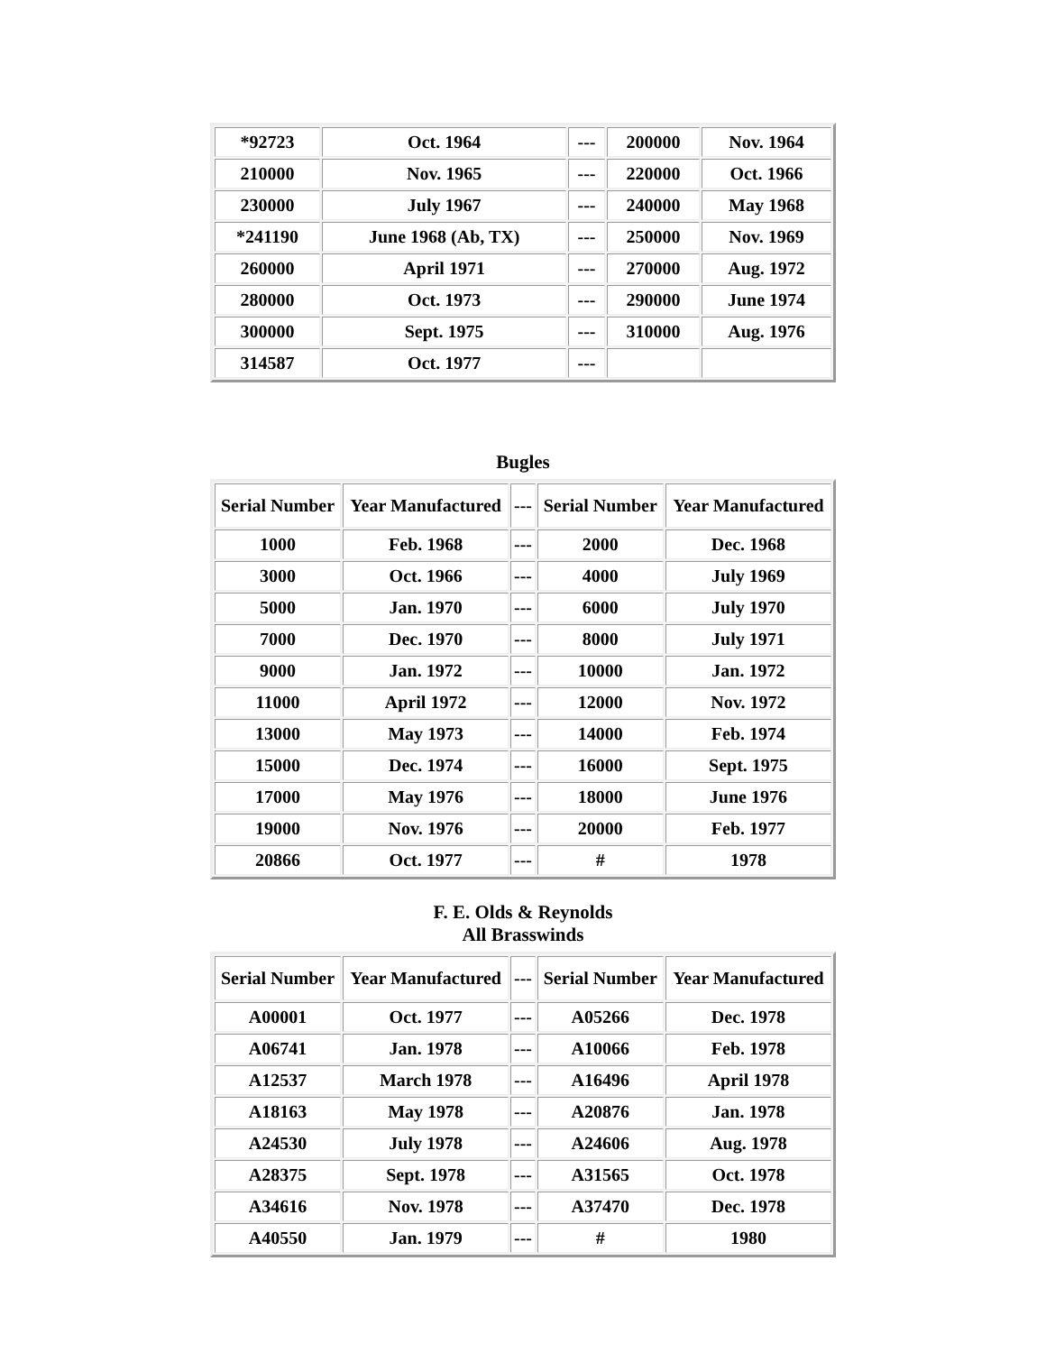| *92723 | Oct. 1964 | --- | 200000 | Nov. 1964 |
| 210000 | Nov. 1965 | --- | 220000 | Oct. 1966 |
| 230000 | July 1967 | --- | 240000 | May 1968 |
| *241190 | June 1968 (Ab, TX) | --- | 250000 | Nov. 1969 |
| 260000 | April 1971 | --- | 270000 | Aug. 1972 |
| 280000 | Oct. 1973 | --- | 290000 | June 1974 |
| 300000 | Sept. 1975 | --- | 310000 | Aug. 1976 |
| 314587 | Oct. 1977 | --- | | |
Bugles
| Serial Number | Year Manufactured | --- | Serial Number | Year Manufactured |
| --- | --- | --- | --- | --- |
| 1000 | Feb. 1968 | --- | 2000 | Dec. 1968 |
| 3000 | Oct. 1966 | --- | 4000 | July 1969 |
| 5000 | Jan. 1970 | --- | 6000 | July 1970 |
| 7000 | Dec. 1970 | --- | 8000 | July 1971 |
| 9000 | Jan. 1972 | --- | 10000 | Jan. 1972 |
| 11000 | April 1972 | --- | 12000 | Nov. 1972 |
| 13000 | May 1973 | --- | 14000 | Feb. 1974 |
| 15000 | Dec. 1974 | --- | 16000 | Sept. 1975 |
| 17000 | May 1976 | --- | 18000 | June 1976 |
| 19000 | Nov. 1976 | --- | 20000 | Feb. 1977 |
| 20866 | Oct. 1977 | --- | # | 1978 |
F. E. Olds & Reynolds
All Brasswinds
| Serial Number | Year Manufactured | --- | Serial Number | Year Manufactured |
| --- | --- | --- | --- | --- |
| A00001 | Oct. 1977 | --- | A05266 | Dec. 1978 |
| A06741 | Jan. 1978 | --- | A10066 | Feb. 1978 |
| A12537 | March 1978 | --- | A16496 | April 1978 |
| A18163 | May 1978 | --- | A20876 | Jan. 1978 |
| A24530 | July 1978 | --- | A24606 | Aug. 1978 |
| A28375 | Sept. 1978 | --- | A31565 | Oct. 1978 |
| A34616 | Nov. 1978 | --- | A37470 | Dec. 1978 |
| A40550 | Jan. 1979 | --- | # | 1980 |